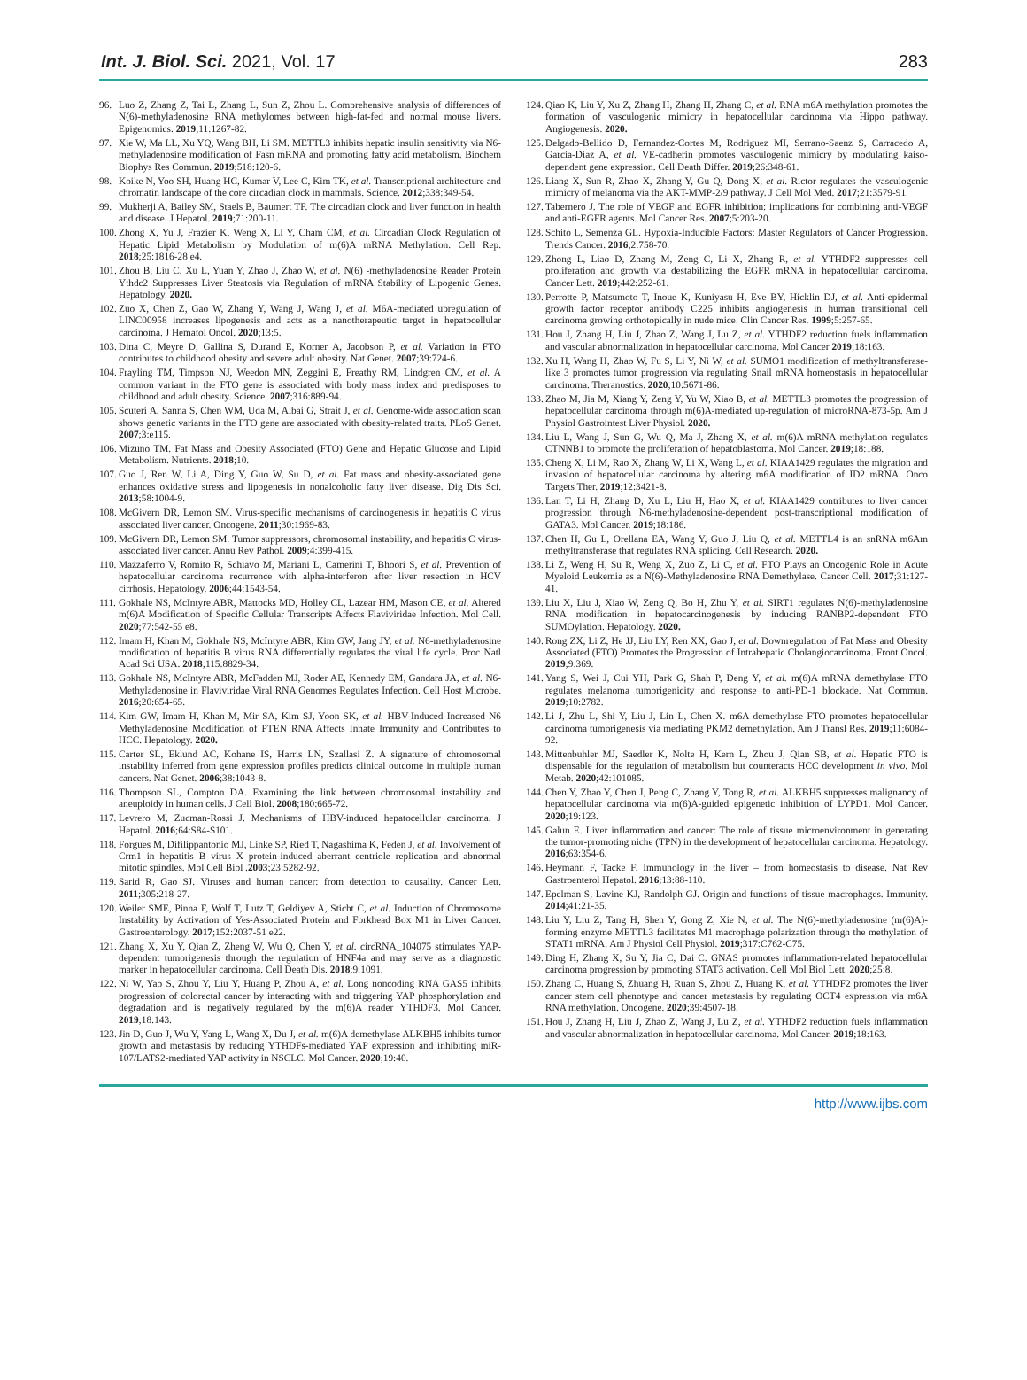Int. J. Biol. Sci. 2021, Vol. 17 283
96. Luo Z, Zhang Z, Tai L, Zhang L, Sun Z, Zhou L. Comprehensive analysis of differences of N(6)-methyladenosine RNA methylomes between high-fat-fed and normal mouse livers. Epigenomics. 2019;11:1267-82.
97. Xie W, Ma LL, Xu YQ, Wang BH, Li SM. METTL3 inhibits hepatic insulin sensitivity via N6-methyladenosine modification of Fasn mRNA and promoting fatty acid metabolism. Biochem Biophys Res Commun. 2019;518:120-6.
98. Koike N, Yoo SH, Huang HC, Kumar V, Lee C, Kim TK, et al. Transcriptional architecture and chromatin landscape of the core circadian clock in mammals. Science. 2012;338:349-54.
99. Mukherji A, Bailey SM, Staels B, Baumert TF. The circadian clock and liver function in health and disease. J Hepatol. 2019;71:200-11.
100. Zhong X, Yu J, Frazier K, Weng X, Li Y, Cham CM, et al. Circadian Clock Regulation of Hepatic Lipid Metabolism by Modulation of m(6)A mRNA Methylation. Cell Rep. 2018;25:1816-28 e4.
101. Zhou B, Liu C, Xu L, Yuan Y, Zhao J, Zhao W, et al. N(6) -methyladenosine Reader Protein Ythdc2 Suppresses Liver Steatosis via Regulation of mRNA Stability of Lipogenic Genes. Hepatology. 2020.
102. Zuo X, Chen Z, Gao W, Zhang Y, Wang J, Wang J, et al. M6A-mediated upregulation of LINC00958 increases lipogenesis and acts as a nanotherapeutic target in hepatocellular carcinoma. J Hematol Oncol. 2020;13:5.
103. Dina C, Meyre D, Gallina S, Durand E, Korner A, Jacobson P, et al. Variation in FTO contributes to childhood obesity and severe adult obesity. Nat Genet. 2007;39:724-6.
104. Frayling TM, Timpson NJ, Weedon MN, Zeggini E, Freathy RM, Lindgren CM, et al. A common variant in the FTO gene is associated with body mass index and predisposes to childhood and adult obesity. Science. 2007;316:889-94.
105. Scuteri A, Sanna S, Chen WM, Uda M, Albai G, Strait J, et al. Genome-wide association scan shows genetic variants in the FTO gene are associated with obesity-related traits. PLoS Genet. 2007;3:e115.
106. Mizuno TM. Fat Mass and Obesity Associated (FTO) Gene and Hepatic Glucose and Lipid Metabolism. Nutrients. 2018;10.
107. Guo J, Ren W, Li A, Ding Y, Guo W, Su D, et al. Fat mass and obesity-associated gene enhances oxidative stress and lipogenesis in nonalcoholic fatty liver disease. Dig Dis Sci. 2013;58:1004-9.
108. McGivern DR, Lemon SM. Virus-specific mechanisms of carcinogenesis in hepatitis C virus associated liver cancer. Oncogene. 2011;30:1969-83.
109. McGivern DR, Lemon SM. Tumor suppressors, chromosomal instability, and hepatitis C virus-associated liver cancer. Annu Rev Pathol. 2009;4:399-415.
110. Mazzaferro V, Romito R, Schiavo M, Mariani L, Camerini T, Bhoori S, et al. Prevention of hepatocellular carcinoma recurrence with alpha-interferon after liver resection in HCV cirrhosis. Hepatology. 2006;44:1543-54.
111. Gokhale NS, McIntyre ABR, Mattocks MD, Holley CL, Lazear HM, Mason CE, et al. Altered m(6)A Modification of Specific Cellular Transcripts Affects Flaviviridae Infection. Mol Cell. 2020;77:542-55 e8.
112. Imam H, Khan M, Gokhale NS, McIntyre ABR, Kim GW, Jang JY, et al. N6-methyladenosine modification of hepatitis B virus RNA differentially regulates the viral life cycle. Proc Natl Acad Sci USA. 2018;115:8829-34.
113. Gokhale NS, McIntyre ABR, McFadden MJ, Roder AE, Kennedy EM, Gandara JA, et al. N6-Methyladenosine in Flaviviridae Viral RNA Genomes Regulates Infection. Cell Host Microbe. 2016;20:654-65.
114. Kim GW, Imam H, Khan M, Mir SA, Kim SJ, Yoon SK, et al. HBV-Induced Increased N6 Methyladenosine Modification of PTEN RNA Affects Innate Immunity and Contributes to HCC. Hepatology. 2020.
115. Carter SL, Eklund AC, Kohane IS, Harris LN, Szallasi Z. A signature of chromosomal instability inferred from gene expression profiles predicts clinical outcome in multiple human cancers. Nat Genet. 2006;38:1043-8.
116. Thompson SL, Compton DA. Examining the link between chromosomal instability and aneuploidy in human cells. J Cell Biol. 2008;180:665-72.
117. Levrero M, Zucman-Rossi J. Mechanisms of HBV-induced hepatocellular carcinoma. J Hepatol. 2016;64:S84-S101.
118. Forgues M, Difilippantonio MJ, Linke SP, Ried T, Nagashima K, Feden J, et al. Involvement of Crm1 in hepatitis B virus X protein-induced aberrant centriole replication and abnormal mitotic spindles. Mol Cell Biol .2003;23:5282-92.
119. Sarid R, Gao SJ. Viruses and human cancer: from detection to causality. Cancer Lett. 2011;305:218-27.
120. Weiler SME, Pinna F, Wolf T, Lutz T, Geldiyev A, Sticht C, et al. Induction of Chromosome Instability by Activation of Yes-Associated Protein and Forkhead Box M1 in Liver Cancer. Gastroenterology. 2017;152:2037-51 e22.
121. Zhang X, Xu Y, Qian Z, Zheng W, Wu Q, Chen Y, et al. circRNA_104075 stimulates YAP-dependent tumorigenesis through the regulation of HNF4a and may serve as a diagnostic marker in hepatocellular carcinoma. Cell Death Dis. 2018;9:1091.
122. Ni W, Yao S, Zhou Y, Liu Y, Huang P, Zhou A, et al. Long noncoding RNA GAS5 inhibits progression of colorectal cancer by interacting with and triggering YAP phosphorylation and degradation and is negatively regulated by the m(6)A reader YTHDF3. Mol Cancer. 2019;18:143.
123. Jin D, Guo J, Wu Y, Yang L, Wang X, Du J, et al. m(6)A demethylase ALKBH5 inhibits tumor growth and metastasis by reducing YTHDFs-mediated YAP expression and inhibiting miR-107/LATS2-mediated YAP activity in NSCLC. Mol Cancer. 2020;19:40.
124. Qiao K, Liu Y, Xu Z, Zhang H, Zhang H, Zhang C, et al. RNA m6A methylation promotes the formation of vasculogenic mimicry in hepatocellular carcinoma via Hippo pathway. Angiogenesis. 2020.
125. Delgado-Bellido D, Fernandez-Cortes M, Rodriguez MI, Serrano-Saenz S, Carracedo A, Garcia-Diaz A, et al. VE-cadherin promotes vasculogenic mimicry by modulating kaiso-dependent gene expression. Cell Death Differ. 2019;26:348-61.
126. Liang X, Sun R, Zhao X, Zhang Y, Gu Q, Dong X, et al. Rictor regulates the vasculogenic mimicry of melanoma via the AKT-MMP-2/9 pathway. J Cell Mol Med. 2017;21:3579-91.
127. Tabernero J. The role of VEGF and EGFR inhibition: implications for combining anti-VEGF and anti-EGFR agents. Mol Cancer Res. 2007;5:203-20.
128. Schito L, Semenza GL. Hypoxia-Inducible Factors: Master Regulators of Cancer Progression. Trends Cancer. 2016;2:758-70.
129. Zhong L, Liao D, Zhang M, Zeng C, Li X, Zhang R, et al. YTHDF2 suppresses cell proliferation and growth via destabilizing the EGFR mRNA in hepatocellular carcinoma. Cancer Lett. 2019;442:252-61.
130. Perrotte P, Matsumoto T, Inoue K, Kuniyasu H, Eve BY, Hicklin DJ, et al. Anti-epidermal growth factor receptor antibody C225 inhibits angiogenesis in human transitional cell carcinoma growing orthotopically in nude mice. Clin Cancer Res. 1999;5:257-65.
131. Hou J, Zhang H, Liu J, Zhao Z, Wang J, Lu Z, et al. YTHDF2 reduction fuels inflammation and vascular abnormalization in hepatocellular carcinoma. Mol Cancer 2019;18:163.
132. Xu H, Wang H, Zhao W, Fu S, Li Y, Ni W, et al. SUMO1 modification of methyltransferase-like 3 promotes tumor progression via regulating Snail mRNA homeostasis in hepatocellular carcinoma. Theranostics. 2020;10:5671-86.
133. Zhao M, Jia M, Xiang Y, Zeng Y, Yu W, Xiao B, et al. METTL3 promotes the progression of hepatocellular carcinoma through m(6)A-mediated up-regulation of microRNA-873-5p. Am J Physiol Gastrointest Liver Physiol. 2020.
134. Liu L, Wang J, Sun G, Wu Q, Ma J, Zhang X, et al. m(6)A mRNA methylation regulates CTNNB1 to promote the proliferation of hepatoblastoma. Mol Cancer. 2019;18:188.
135. Cheng X, Li M, Rao X, Zhang W, Li X, Wang L, et al. KIAA1429 regulates the migration and invasion of hepatocellular carcinoma by altering m6A modification of ID2 mRNA. Onco Targets Ther. 2019;12:3421-8.
136. Lan T, Li H, Zhang D, Xu L, Liu H, Hao X, et al. KIAA1429 contributes to liver cancer progression through N6-methyladenosine-dependent post-transcriptional modification of GATA3. Mol Cancer. 2019;18:186.
137. Chen H, Gu L, Orellana EA, Wang Y, Guo J, Liu Q, et al. METTL4 is an snRNA m6Am methyltransferase that regulates RNA splicing. Cell Research. 2020.
138. Li Z, Weng H, Su R, Weng X, Zuo Z, Li C, et al. FTO Plays an Oncogenic Role in Acute Myeloid Leukemia as a N(6)-Methyladenosine RNA Demethylase. Cancer Cell. 2017;31:127-41.
139. Liu X, Liu J, Xiao W, Zeng Q, Bo H, Zhu Y, et al. SIRT1 regulates N(6)-methyladenosine RNA modification in hepatocarcinogenesis by inducing RANBP2-dependent FTO SUMOylation. Hepatology. 2020.
140. Rong ZX, Li Z, He JJ, Liu LY, Ren XX, Gao J, et al. Downregulation of Fat Mass and Obesity Associated (FTO) Promotes the Progression of Intrahepatic Cholangiocarcinoma. Front Oncol. 2019;9:369.
141. Yang S, Wei J, Cui YH, Park G, Shah P, Deng Y, et al. m(6)A mRNA demethylase FTO regulates melanoma tumorigenicity and response to anti-PD-1 blockade. Nat Commun. 2019;10:2782.
142. Li J, Zhu L, Shi Y, Liu J, Lin L, Chen X. m6A demethylase FTO promotes hepatocellular carcinoma tumorigenesis via mediating PKM2 demethylation. Am J Transl Res. 2019;11:6084-92.
143. Mittenbuhler MJ, Saedler K, Nolte H, Kern L, Zhou J, Qian SB, et al. Hepatic FTO is dispensable for the regulation of metabolism but counteracts HCC development in vivo. Mol Metab. 2020;42:101085.
144. Chen Y, Zhao Y, Chen J, Peng C, Zhang Y, Tong R, et al. ALKBH5 suppresses malignancy of hepatocellular carcinoma via m(6)A-guided epigenetic inhibition of LYPD1. Mol Cancer. 2020;19:123.
145. Galun E. Liver inflammation and cancer: The role of tissue microenvironment in generating the tumor-promoting niche (TPN) in the development of hepatocellular carcinoma. Hepatology. 2016;63:354-6.
146. Heymann F, Tacke F. Immunology in the liver – from homeostasis to disease. Nat Rev Gastroenterol Hepatol. 2016;13:88-110.
147. Epelman S, Lavine KJ, Randolph GJ. Origin and functions of tissue macrophages. Immunity. 2014;41:21-35.
148. Liu Y, Liu Z, Tang H, Shen Y, Gong Z, Xie N, et al. The N(6)-methyladenosine (m(6)A)-forming enzyme METTL3 facilitates M1 macrophage polarization through the methylation of STAT1 mRNA. Am J Physiol Cell Physiol. 2019;317:C762-C75.
149. Ding H, Zhang X, Su Y, Jia C, Dai C. GNAS promotes inflammation-related hepatocellular carcinoma progression by promoting STAT3 activation. Cell Mol Biol Lett. 2020;25:8.
150. Zhang C, Huang S, Zhuang H, Ruan S, Zhou Z, Huang K, et al. YTHDF2 promotes the liver cancer stem cell phenotype and cancer metastasis by regulating OCT4 expression via m6A RNA methylation. Oncogene. 2020;39:4507-18.
151. Hou J, Zhang H, Liu J, Zhao Z, Wang J, Lu Z, et al. YTHDF2 reduction fuels inflammation and vascular abnormalization in hepatocellular carcinoma. Mol Cancer. 2019;18:163.
http://www.ijbs.com